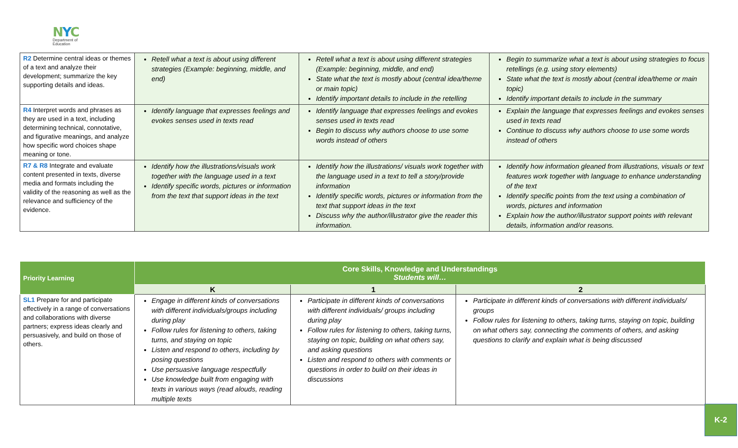NYC
Department of
Education
| R2 Determine central ideas or themes of a text and analyze their development; summarize the key supporting details and ideas. | Retell what a text is about using different strategies (Example: beginning, middle, and end) | Retell what a text is about using different strategies (Example: beginning, middle, and end) State what the text is mostly about (central idea/theme or main topic) Identify important details to include in the retelling | Begin to summarize what a text is about using strategies to focus retellings (e.g. using story elements) State what the text is mostly about (central idea/theme or main topic) Identify important details to include in the summary |
| R4 Interpret words and phrases as they are used in a text, including determining technical, connotative, and figurative meanings, and analyze how specific word choices shape meaning or tone. | Identify language that expresses feelings and evokes senses used in texts read | Identify language that expresses feelings and evokes senses used in texts read Begin to discuss why authors choose to use some words instead of others | Explain the language that expresses feelings and evokes senses used in texts read Continue to discuss why authors choose to use some words instead of others |
| R7 & R8 Integrate and evaluate content presented in texts, diverse media and formats including the validity of the reasoning as well as the relevance and sufficiency of the evidence. | Identify how the illustrations/visuals work together with the language used in a text Identify specific words, pictures or information from the text that support ideas in the text | Identify how the illustrations/ visuals work together with the language used in a text to tell a story/provide information Identify specific words, pictures or information from the text that support ideas in the text Discuss why the author/illustrator give the reader this information. | Identify how information gleaned from illustrations, visuals or text features work together with language to enhance understanding of the text Identify specific points from the text using a combination of words, pictures and information Explain how the author/illustrator support points with relevant details, information and/or reasons. |
| Priority Learning | Core Skills, Knowledge and Understandings Students will… | | |
| --- | --- | --- | --- |
| | K | 1 | 2 |
| SL1 Prepare for and participate effectively in a range of conversations and collaborations with diverse partners; express ideas clearly and persuasively, and build on those of others. | Engage in different kinds of conversations with different individuals/groups including during play Follow rules for listening to others, taking turns, and staying on topic Listen and respond to others, including by posing questions Use persuasive language respectfully Use knowledge built from engaging with texts in various ways (read alouds, reading multiple texts | Participate in different kinds of conversations with different individuals/ groups including during play Follow rules for listening to others, taking turns, staying on topic, building on what others say, and asking questions Listen and respond to others with comments or questions in order to build on their ideas in discussions | Participate in different kinds of conversations with different individuals/ groups Follow rules for listening to others, taking turns, staying on topic, building on what others say, connecting the comments of others, and asking questions to clarify and explain what is being discussed |
K-2